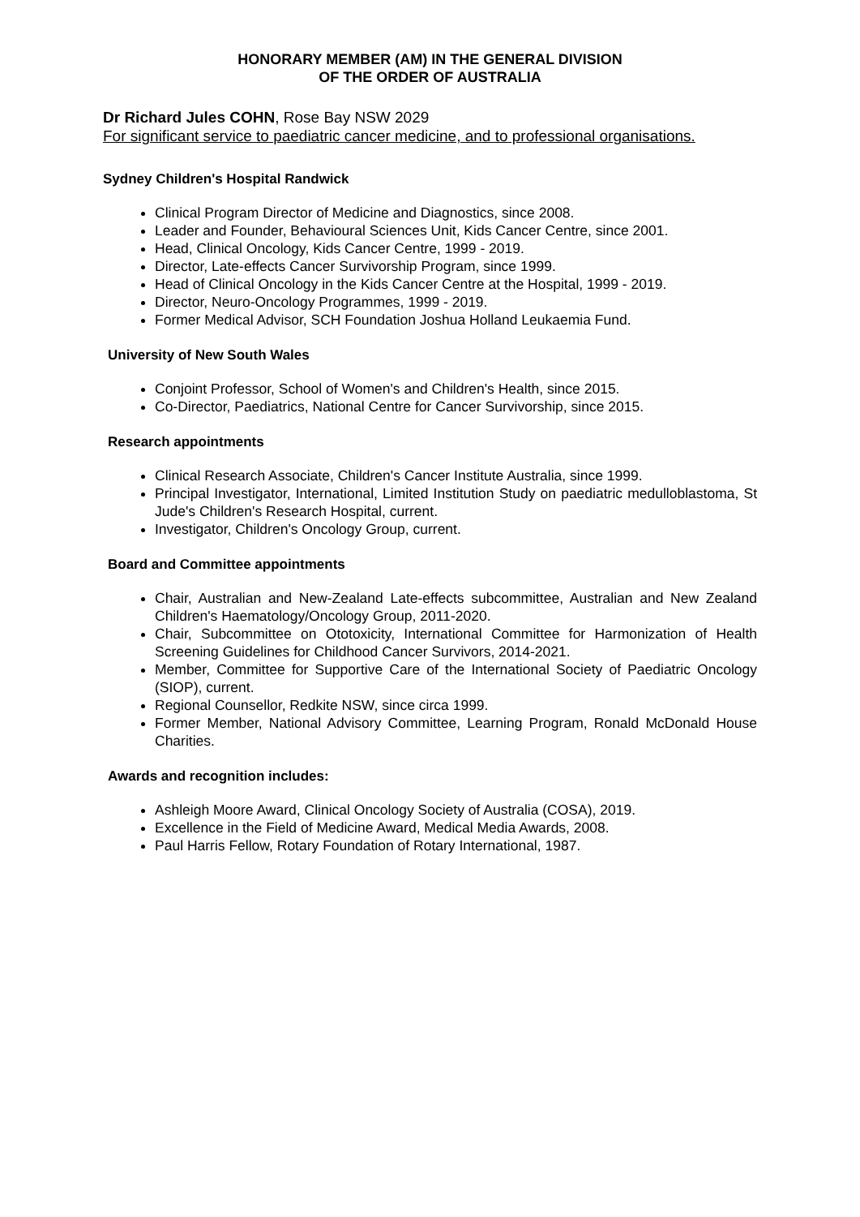HONORARY MEMBER (AM) IN THE GENERAL DIVISION
OF THE ORDER OF AUSTRALIA
Dr Richard Jules COHN, Rose Bay NSW 2029
For significant service to paediatric cancer medicine, and to professional organisations.
Sydney Children's Hospital Randwick
Clinical Program Director of Medicine and Diagnostics, since 2008.
Leader and Founder, Behavioural Sciences Unit, Kids Cancer Centre, since 2001.
Head, Clinical Oncology, Kids Cancer Centre, 1999 - 2019.
Director, Late-effects Cancer Survivorship Program, since 1999.
Head of Clinical Oncology in the Kids Cancer Centre at the Hospital, 1999 - 2019.
Director, Neuro-Oncology Programmes, 1999 - 2019.
Former Medical Advisor, SCH Foundation Joshua Holland Leukaemia Fund.
University of New South Wales
Conjoint Professor, School of Women's and Children's Health, since 2015.
Co-Director, Paediatrics, National Centre for Cancer Survivorship, since 2015.
Research appointments
Clinical Research Associate, Children's Cancer Institute Australia, since 1999.
Principal Investigator, International, Limited Institution Study on paediatric medulloblastoma, St Jude's Children's Research Hospital, current.
Investigator, Children's Oncology Group, current.
Board and Committee appointments
Chair, Australian and New-Zealand Late-effects subcommittee, Australian and New Zealand Children's Haematology/Oncology Group, 2011-2020.
Chair, Subcommittee on Ototoxicity, International Committee for Harmonization of Health Screening Guidelines for Childhood Cancer Survivors, 2014-2021.
Member, Committee for Supportive Care of the International Society of Paediatric Oncology (SIOP), current.
Regional Counsellor, Redkite NSW, since circa 1999.
Former Member, National Advisory Committee, Learning Program, Ronald McDonald House Charities.
Awards and recognition includes:
Ashleigh Moore Award, Clinical Oncology Society of Australia (COSA), 2019.
Excellence in the Field of Medicine Award, Medical Media Awards, 2008.
Paul Harris Fellow, Rotary Foundation of Rotary International, 1987.